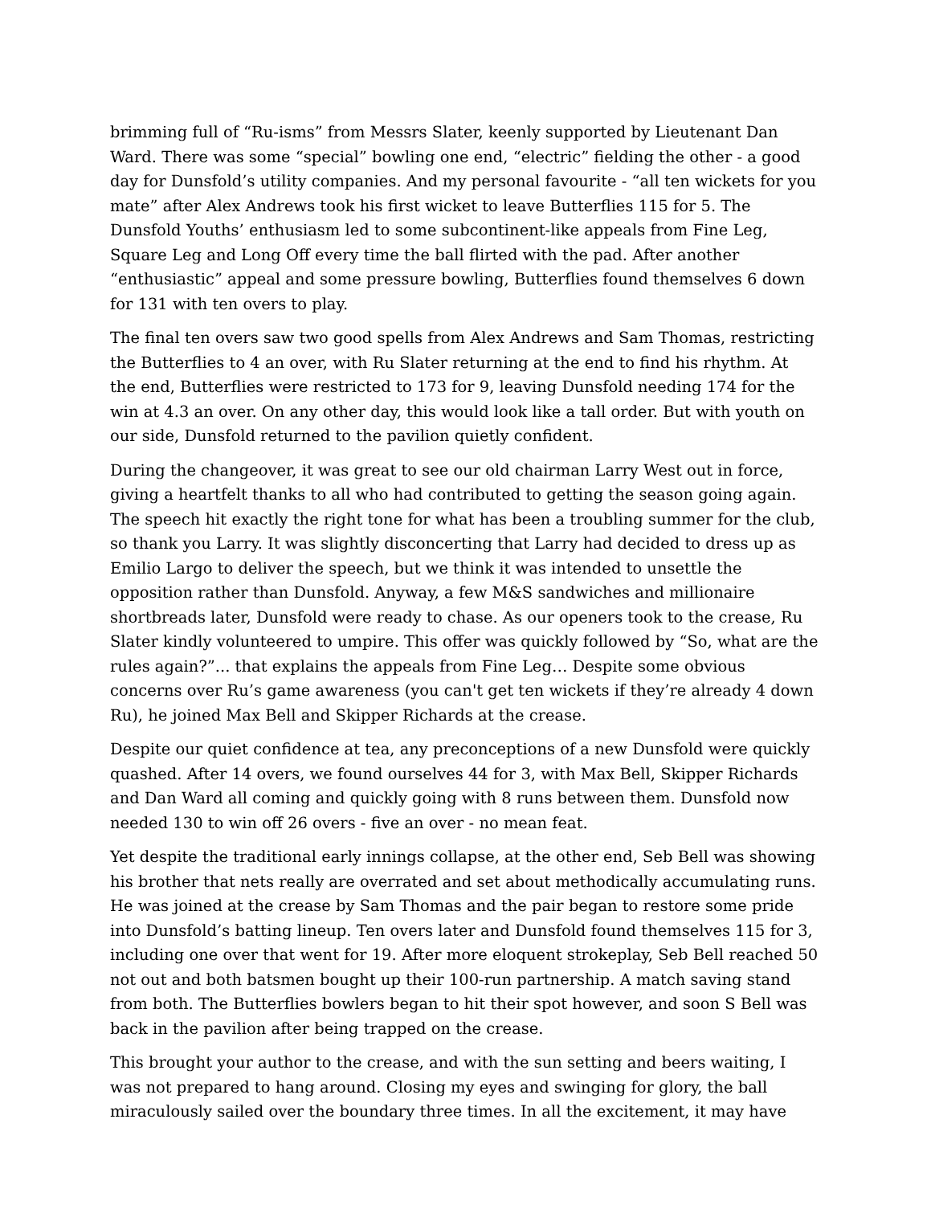brimming full of “Ru-isms” from Messrs Slater, keenly supported by Lieutenant Dan Ward. There was some “special” bowling one end, “electric” fielding the other - a good day for Dunsfold’s utility companies. And my personal favourite - “all ten wickets for you mate” after Alex Andrews took his first wicket to leave Butterflies 115 for 5. The Dunsfold Youths’ enthusiasm led to some subcontinent-like appeals from Fine Leg, Square Leg and Long Off every time the ball flirted with the pad. After another “enthusiastic” appeal and some pressure bowling, Butterflies found themselves 6 down for 131 with ten overs to play.
The final ten overs saw two good spells from Alex Andrews and Sam Thomas, restricting the Butterflies to 4 an over, with Ru Slater returning at the end to find his rhythm. At the end, Butterflies were restricted to 173 for 9, leaving Dunsfold needing 174 for the win at 4.3 an over. On any other day, this would look like a tall order. But with youth on our side, Dunsfold returned to the pavilion quietly confident.
During the changeover, it was great to see our old chairman Larry West out in force, giving a heartfelt thanks to all who had contributed to getting the season going again. The speech hit exactly the right tone for what has been a troubling summer for the club, so thank you Larry. It was slightly disconcerting that Larry had decided to dress up as Emilio Largo to deliver the speech, but we think it was intended to unsettle the opposition rather than Dunsfold. Anyway, a few M&S sandwiches and millionaire shortbreads later, Dunsfold were ready to chase. As our openers took to the crease, Ru Slater kindly volunteered to umpire. This offer was quickly followed by “So, what are the rules again?”... that explains the appeals from Fine Leg… Despite some obvious concerns over Ru’s game awareness (you can't get ten wickets if they’re already 4 down Ru), he joined Max Bell and Skipper Richards at the crease.
Despite our quiet confidence at tea, any preconceptions of a new Dunsfold were quickly quashed. After 14 overs, we found ourselves 44 for 3, with Max Bell, Skipper Richards and Dan Ward all coming and quickly going with 8 runs between them. Dunsfold now needed 130 to win off 26 overs - five an over - no mean feat.
Yet despite the traditional early innings collapse, at the other end, Seb Bell was showing his brother that nets really are overrated and set about methodically accumulating runs. He was joined at the crease by Sam Thomas and the pair began to restore some pride into Dunsfold’s batting lineup. Ten overs later and Dunsfold found themselves 115 for 3, including one over that went for 19. After more eloquent strokeplay, Seb Bell reached 50 not out and both batsmen bought up their 100-run partnership. A match saving stand from both. The Butterflies bowlers began to hit their spot however, and soon S Bell was back in the pavilion after being trapped on the crease.
This brought your author to the crease, and with the sun setting and beers waiting, I was not prepared to hang around. Closing my eyes and swinging for glory, the ball miraculously sailed over the boundary three times. In all the excitement, it may have